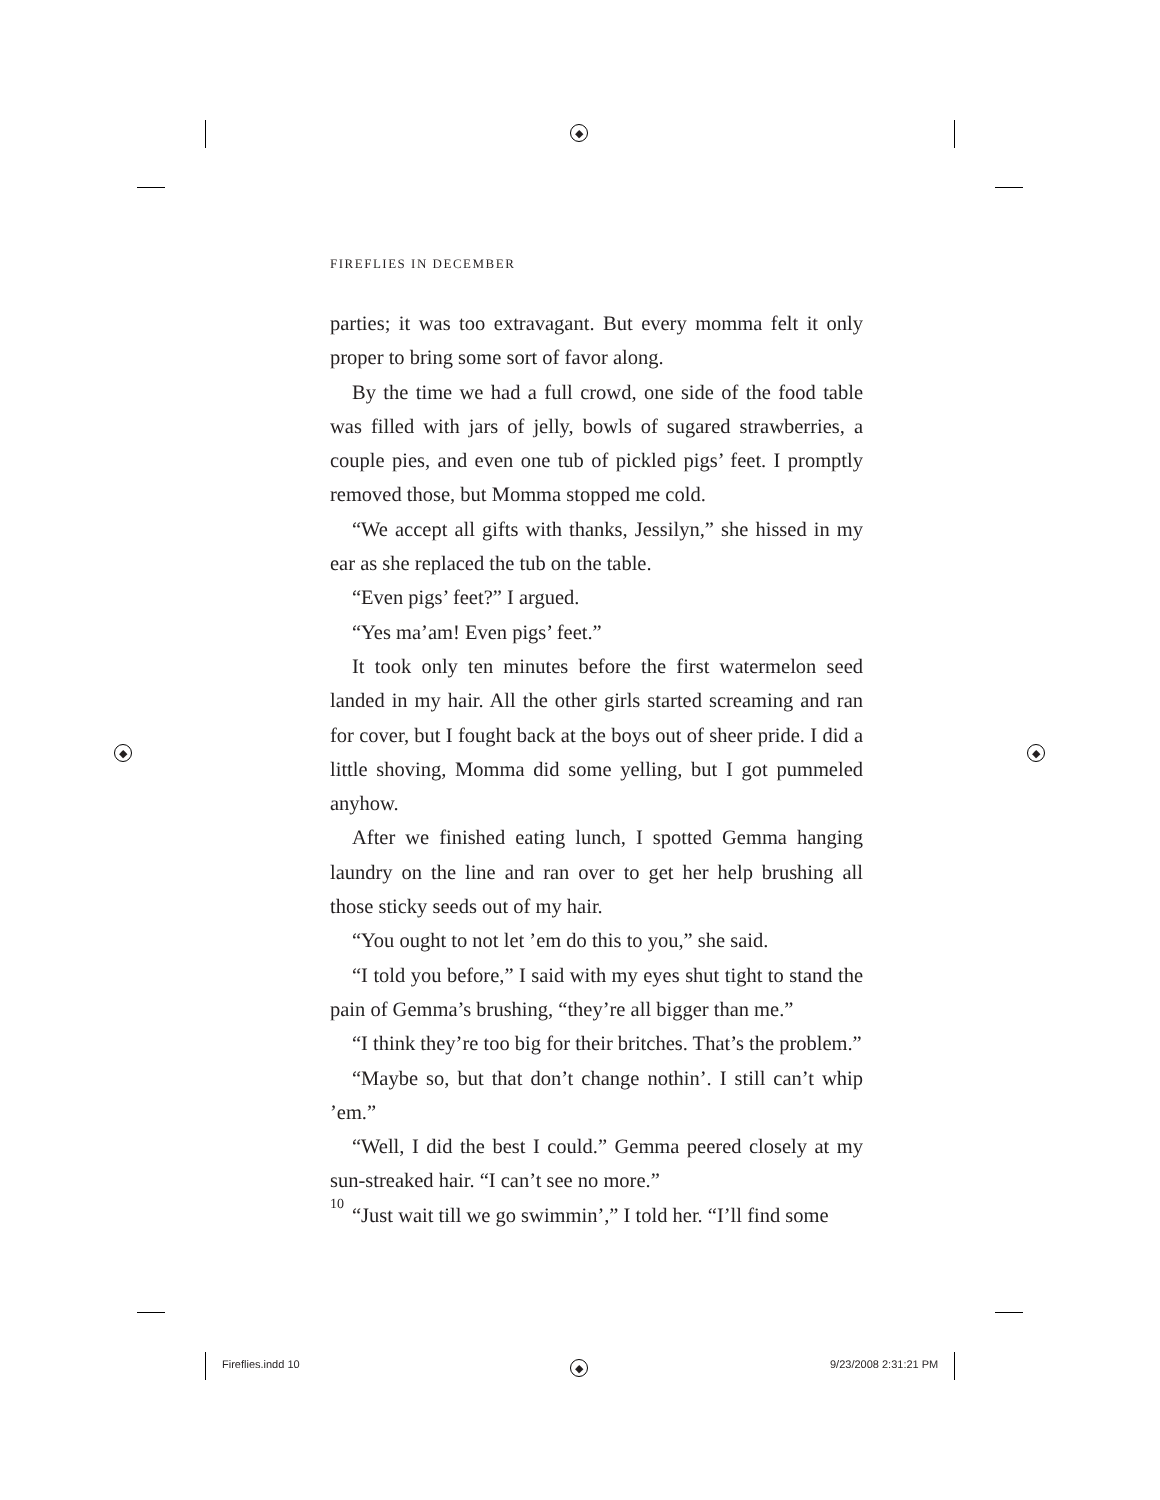◆
◆ ◆
◆
FIREFLIES IN DECEMBER
parties; it was too extravagant. But every momma felt it only proper to bring some sort of favor along.
By the time we had a full crowd, one side of the food table was filled with jars of jelly, bowls of sugared strawberries, a couple pies, and even one tub of pickled pigs’ feet. I promptly removed those, but Momma stopped me cold.
“We accept all gifts with thanks, Jessilyn,” she hissed in my ear as she replaced the tub on the table.
“Even pigs’ feet?” I argued.
“Yes ma’am! Even pigs’ feet.”
It took only ten minutes before the first watermelon seed landed in my hair. All the other girls started screaming and ran for cover, but I fought back at the boys out of sheer pride. I did a little shoving, Momma did some yelling, but I got pummeled anyhow.
After we finished eating lunch, I spotted Gemma hanging laundry on the line and ran over to get her help brushing all those sticky seeds out of my hair.
“You ought to not let ’em do this to you,” she said.
“I told you before,” I said with my eyes shut tight to stand the pain of Gemma’s brushing, “they’re all bigger than me.”
“I think they’re too big for their britches. That’s the problem.”
“Maybe so, but that don’t change nothin’. I still can’t whip ’em.”
“Well, I did the best I could.” Gemma peered closely at my sun-streaked hair. “I can’t see no more.”
“Just wait till we go swimmin’,” I told her. “I’ll find some
10
Fireflies.indd 10 9/23/2008 2:31:21 PM